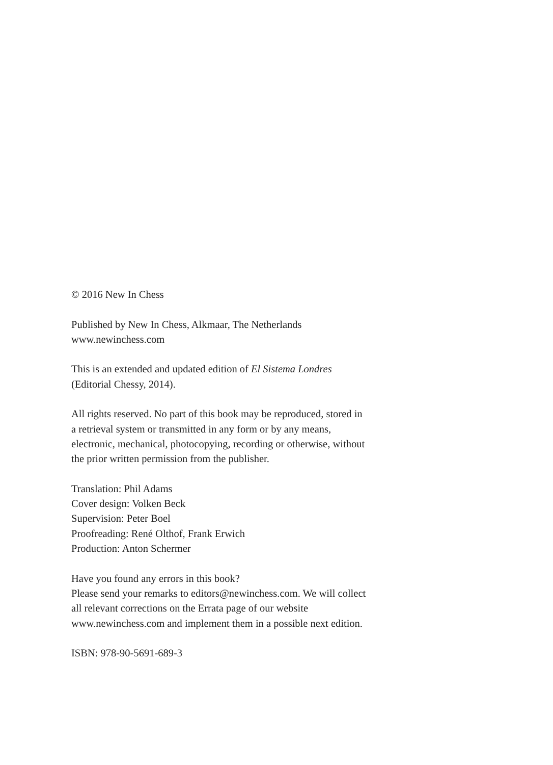© 2016 New In Chess
Published by New In Chess, Alkmaar, The Netherlands
www.newinchess.com
This is an extended and updated edition of El Sistema Londres
(Editorial Chessy, 2014).
All rights reserved. No part of this book may be reproduced, stored in a retrieval system or transmitted in any form or by any means, electronic, mechanical, photocopying, recording or otherwise, without the prior written permission from the publisher.
Translation: Phil Adams
Cover design: Volken Beck
Supervision: Peter Boel
Proofreading: René Olthof, Frank Erwich
Production: Anton Schermer
Have you found any errors in this book?
Please send your remarks to editors@newinchess.com. We will collect all relevant corrections on the Errata page of our website www.newinchess.com and implement them in a possible next edition.
ISBN: 978-90-5691-689-3